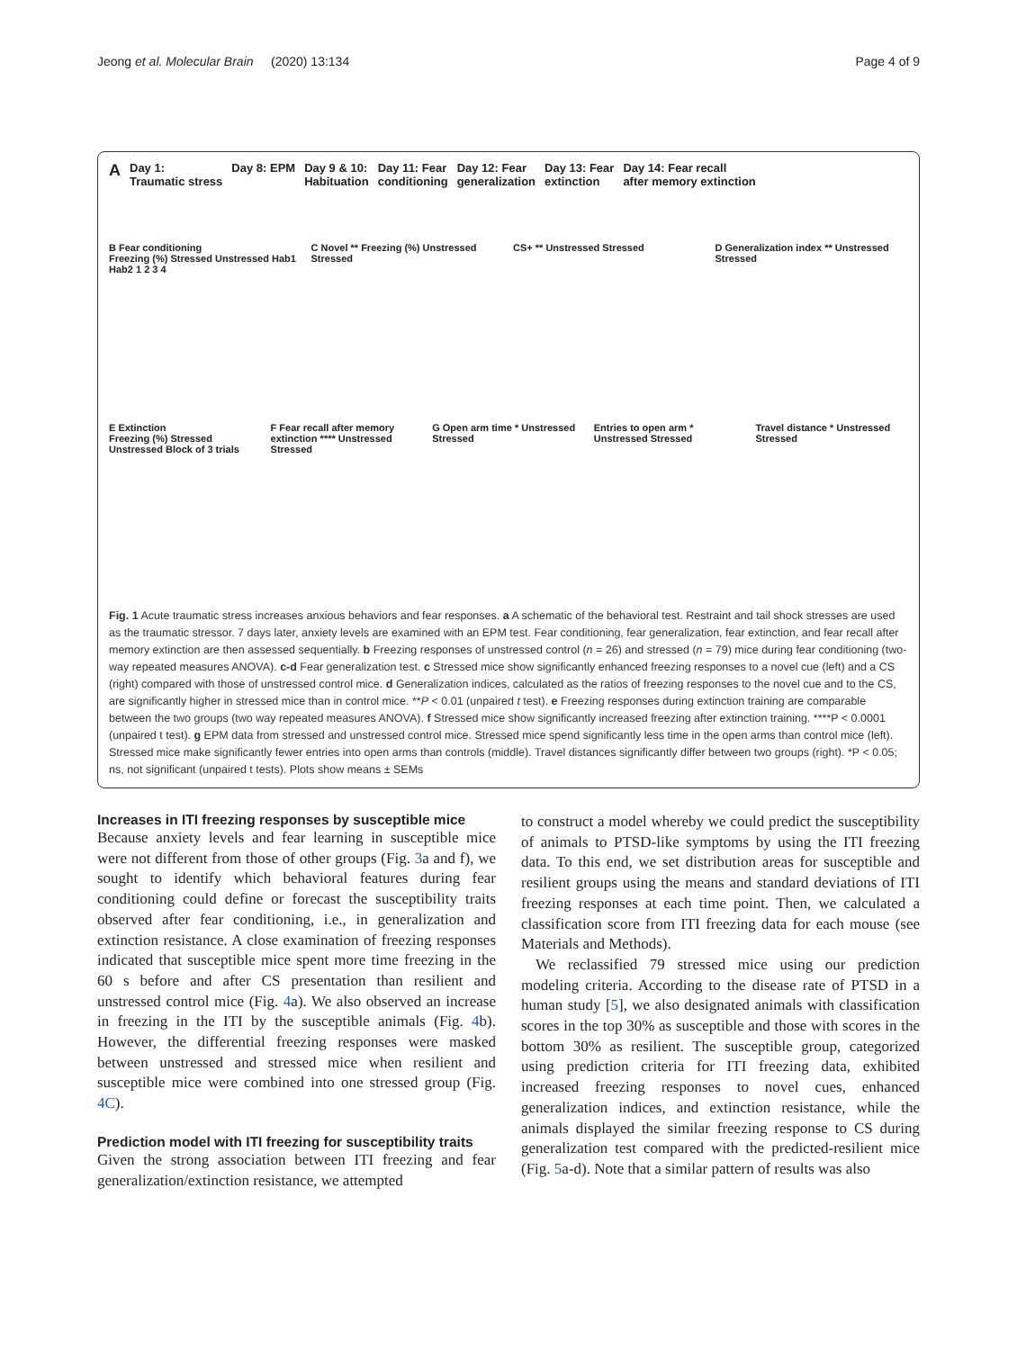Jeong et al. Molecular Brain (2020) 13:134 Page 4 of 9
A Day 1:
Traumatic stress Day 8: EPM Day 9 & 10:
Habituation Day 11: Fear
conditioning Day 12: Fear
generalization Day 13: Fear
extinction Day 14: Fear recall
after memory extinction
B Fear conditioning
Freezing (%) Stressed Unstressed Hab1 Hab2 1 2 3 4
C Novel ** Freezing (%) Unstressed Stressed
CS+ ** Unstressed Stressed D Generalization index ** Unstressed Stressed
E Extinction
Freezing (%) Stressed Unstressed Block of 3 trials
F Fear recall after memory extinction **** Unstressed Stressed
G Open arm time * Unstressed Stressed
Entries to open arm * Unstressed Stressed
Travel distance * Unstressed Stressed
Fig. 1 Acute traumatic stress increases anxious behaviors and fear responses. a A schematic of the behavioral test. Restraint and tail shock stresses are used as the traumatic stressor. 7 days later, anxiety levels are examined with an EPM test. Fear conditioning, fear generalization, fear extinction, and fear recall after memory extinction are then assessed sequentially. b Freezing responses of unstressed control (n = 26) and stressed (n = 79) mice during fear conditioning (two-way repeated measures ANOVA). c-d Fear generalization test. c Stressed mice show significantly enhanced freezing responses to a novel cue (left) and a CS (right) compared with those of unstressed control mice. d Generalization indices, calculated as the ratios of freezing responses to the novel cue and to the CS, are significantly higher in stressed mice than in control mice. **P < 0.01 (unpaired t test). e Freezing responses during extinction training are comparable between the two groups (two way repeated measures ANOVA). f Stressed mice show significantly increased freezing after extinction training. ****P < 0.0001 (unpaired t test). g EPM data from stressed and unstressed control mice. Stressed mice spend significantly less time in the open arms than control mice (left). Stressed mice make significantly fewer entries into open arms than controls (middle). Travel distances significantly differ between two groups (right). *P < 0.05; ns, not significant (unpaired t tests). Plots show means ± SEMs
Increases in ITI freezing responses by susceptible mice
Because anxiety levels and fear learning in susceptible mice were not different from those of other groups (Fig. 3a and f), we sought to identify which behavioral features during fear conditioning could define or forecast the susceptibility traits observed after fear conditioning, i.e., in generalization and extinction resistance. A close examination of freezing responses indicated that susceptible mice spent more time freezing in the 60 s before and after CS presentation than resilient and unstressed control mice (Fig. 4a). We also observed an increase in freezing in the ITI by the susceptible animals (Fig. 4b). However, the differential freezing responses were masked between unstressed and stressed mice when resilient and susceptible mice were combined into one stressed group (Fig. 4C).
Prediction model with ITI freezing for susceptibility traits
Given the strong association between ITI freezing and fear generalization/extinction resistance, we attempted
to construct a model whereby we could predict the susceptibility of animals to PTSD-like symptoms by using the ITI freezing data. To this end, we set distribution areas for susceptible and resilient groups using the means and standard deviations of ITI freezing responses at each time point. Then, we calculated a classification score from ITI freezing data for each mouse (see Materials and Methods).
We reclassified 79 stressed mice using our prediction modeling criteria. According to the disease rate of PTSD in a human study [5], we also designated animals with classification scores in the top 30% as susceptible and those with scores in the bottom 30% as resilient. The susceptible group, categorized using prediction criteria for ITI freezing data, exhibited increased freezing responses to novel cues, enhanced generalization indices, and extinction resistance, while the animals displayed the similar freezing response to CS during generalization test compared with the predicted-resilient mice (Fig. 5a-d). Note that a similar pattern of results was also